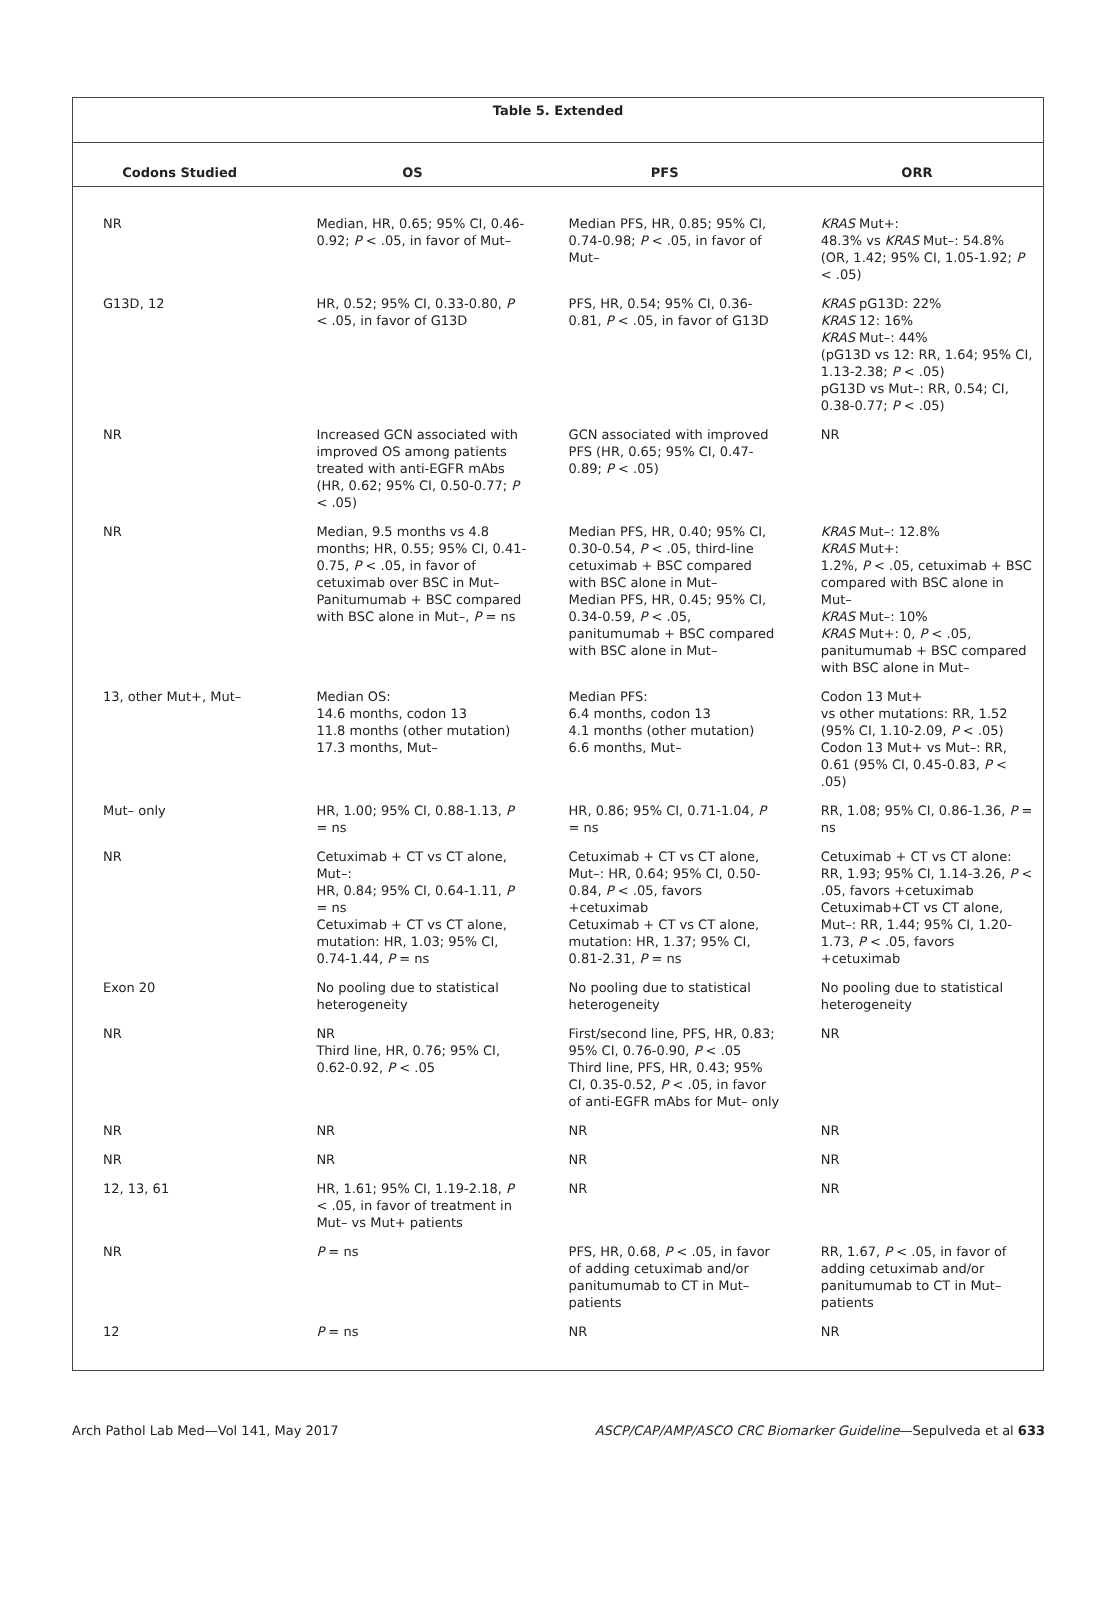Table 5. Extended
| Codons Studied | OS | PFS | ORR |
| --- | --- | --- | --- |
| NR | Median, HR, 0.65; 95% CI, 0.46-0.92; P < .05, in favor of Mut– | Median PFS, HR, 0.85; 95% CI, 0.74-0.98; P < .05, in favor of Mut– | KRAS Mut+: 48.3% vs KRAS Mut–: 54.8% (OR, 1.42; 95% CI, 1.05-1.92; P < .05) |
| G13D, 12 | HR, 0.52; 95% CI, 0.33-0.80, P < .05, in favor of G13D | PFS, HR, 0.54; 95% CI, 0.36-0.81, P < .05, in favor of G13D | KRAS pG13D: 22% KRAS 12: 16% KRAS Mut–: 44% (pG13D vs 12: RR, 1.64; 95% CI, 1.13-2.38; P < .05) pG13D vs Mut–: RR, 0.54; CI, 0.38-0.77; P < .05) |
| NR | Increased GCN associated with improved OS among patients treated with anti-EGFR mAbs (HR, 0.62; 95% CI, 0.50-0.77; P < .05) | GCN associated with improved PFS (HR, 0.65; 95% CI, 0.47-0.89; P < .05) | NR |
| NR | Median, 9.5 months vs 4.8 months; HR, 0.55; 95% CI, 0.41-0.75, P < .05, in favor of cetuximab over BSC in Mut– Panitumumab + BSC compared with BSC alone in Mut–, P = ns | Median PFS, HR, 0.40; 95% CI, 0.30-0.54, P < .05, third-line cetuximab + BSC compared with BSC alone in Mut– Median PFS, HR, 0.45; 95% CI, 0.34-0.59, P < .05, panitumumab + BSC compared with BSC alone in Mut– | KRAS Mut–: 12.8% KRAS Mut+: 1.2%, P < .05, cetuximab + BSC compared with BSC alone in Mut– KRAS Mut–: 10% KRAS Mut+: 0, P < .05, panitumumab + BSC compared with BSC alone in Mut– |
| 13, other Mut+, Mut– | Median OS: 14.6 months, codon 13 11.8 months (other mutation) 17.3 months, Mut– | Median PFS: 6.4 months, codon 13 4.1 months (other mutation) 6.6 months, Mut– | Codon 13 Mut+ vs other mutations: RR, 1.52 (95% CI, 1.10-2.09, P < .05) Codon 13 Mut+ vs Mut–: RR, 0.61 (95% CI, 0.45-0.83, P < .05) |
| Mut– only | HR, 1.00; 95% CI, 0.88-1.13, P = ns | HR, 0.86; 95% CI, 0.71-1.04, P = ns | RR, 1.08; 95% CI, 0.86-1.36, P = ns |
| NR | Cetuximab + CT vs CT alone, Mut–: HR, 0.84; 95% CI, 0.64-1.11, P = ns Cetuximab + CT vs CT alone, mutation: HR, 1.03; 95% CI, 0.74-1.44, P = ns | Cetuximab + CT vs CT alone, Mut–: HR, 0.64; 95% CI, 0.50-0.84, P < .05, favors +cetuximab Cetuximab + CT vs CT alone, mutation: HR, 1.37; 95% CI, 0.81-2.31, P = ns | Cetuximab + CT vs CT alone: RR, 1.93; 95% CI, 1.14-3.26, P < .05, favors +cetuximab Cetuximab+CT vs CT alone, Mut–: RR, 1.44; 95% CI, 1.20-1.73, P < .05, favors +cetuximab |
| Exon 20 | No pooling due to statistical heterogeneity | No pooling due to statistical heterogeneity | No pooling due to statistical heterogeneity |
| NR | NR Third line, HR, 0.76; 95% CI, 0.62-0.92, P < .05 | First/second line, PFS, HR, 0.83; 95% CI, 0.76-0.90, P < .05 Third line, PFS, HR, 0.43; 95% CI, 0.35-0.52, P < .05, in favor of anti-EGFR mAbs for Mut– only | NR |
| NR | NR | NR | NR |
| NR | NR | NR | NR |
| 12, 13, 61 | HR, 1.61; 95% CI, 1.19-2.18, P < .05, in favor of treatment in Mut– vs Mut+ patients | NR | NR |
| NR | P = ns | PFS, HR, 0.68, P < .05, in favor of adding cetuximab and/or panitumumab to CT in Mut– patients | RR, 1.67, P < .05, in favor of adding cetuximab and/or panitumumab to CT in Mut– patients |
| 12 | P = ns | NR | NR |
Arch Pathol Lab Med—Vol 141, May 2017 ASCP/CAP/AMP/ASCO CRC Biomarker Guideline—Sepulveda et al 633